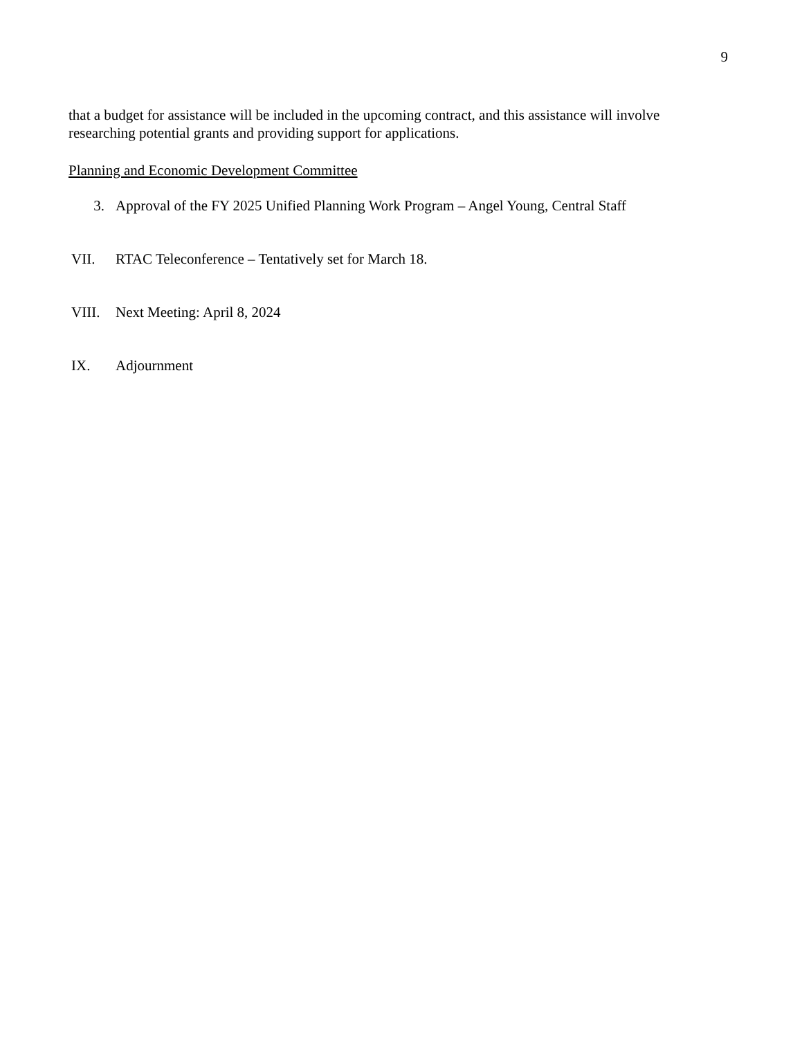9
that a budget for assistance will be included in the upcoming contract, and this assistance will involve researching potential grants and providing support for applications.
Planning and Economic Development Committee
3. Approval of the FY 2025 Unified Planning Work Program – Angel Young, Central Staff
VII. RTAC Teleconference – Tentatively set for March 18.
VIII. Next Meeting: April 8, 2024
IX. Adjournment